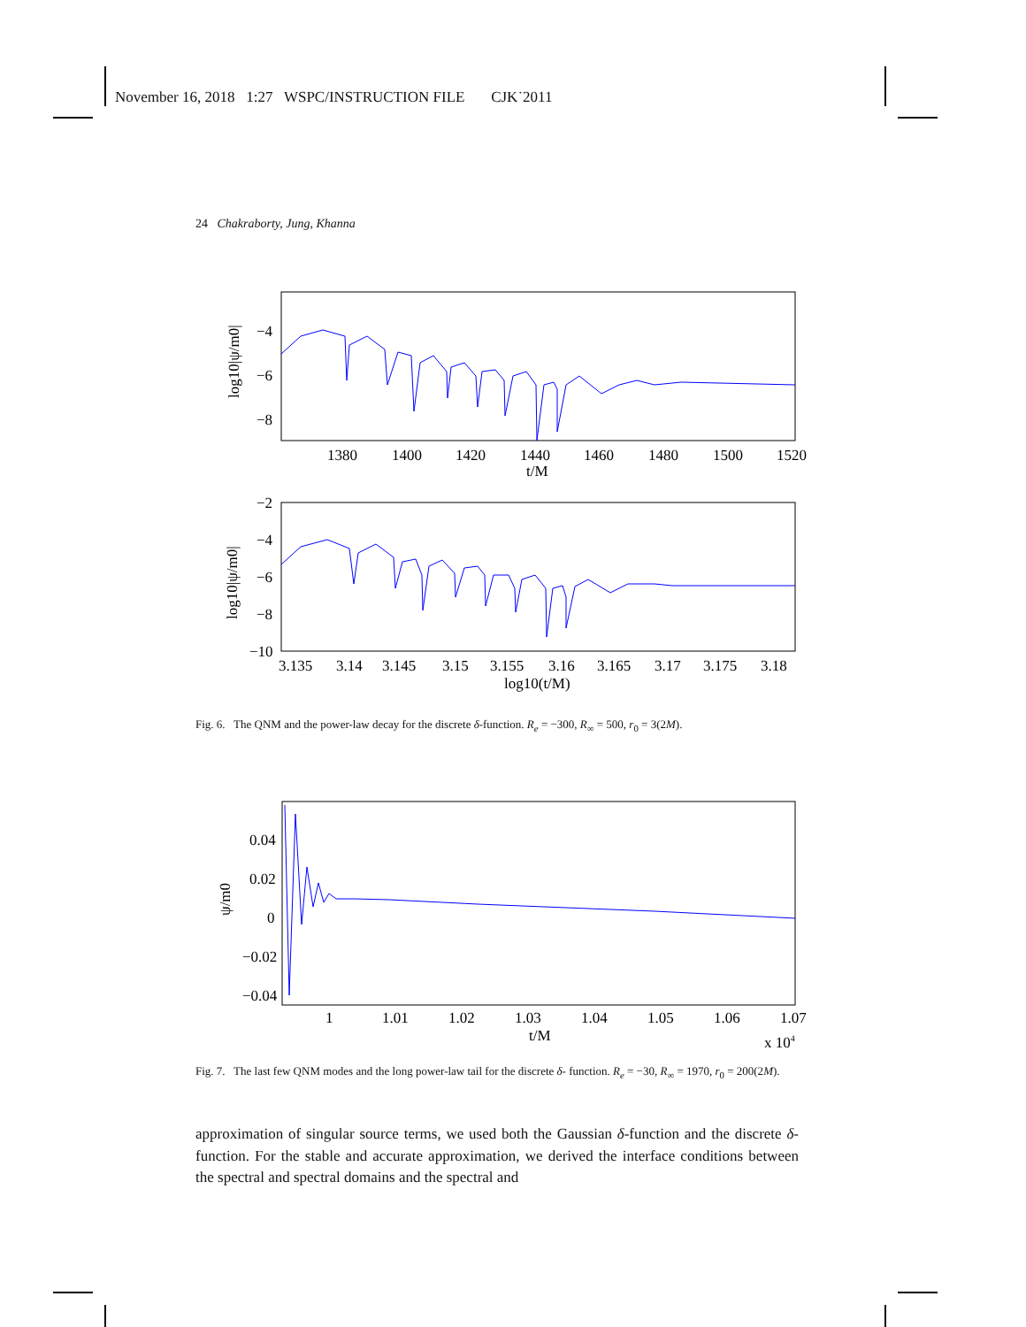November 16, 2018 1:27 WSPC/INSTRUCTION FILE CJK˙2011
24 Chakraborty, Jung, Khanna
1380
1400
1420
1440
1460
1480
1500
1520
t/M
−4
−6
−8
log10|ψ/m0|
3.135
3.14
3.145
3.15
3.155
3.16
3.165
3.17
3.175
3.18
log10(t/M)
−2
−4
−6
−8
−10
log10|ψ/m0|
Fig. 6. The QNM and the power-law decay for the discrete δ-function. R<sub>e</sub> = −300, R<sub>∞</sub> = 500, r<sub>0</sub> = 3(2M).
1
1.01
1.02
1.03
1.04
1.05
1.06
1.07
t/M
x 104
0.04
0.02
0
−0.02
−0.04
ψ/m0
Fig. 7. The last few QNM modes and the long power-law tail for the discrete δ- function. R<sub>e</sub> = −30, R<sub>∞</sub> = 1970, r<sub>0</sub> = 200(2M).
approximation of singular source terms, we used both the Gaussian δ-function and the discrete δ-function. For the stable and accurate approximation, we derived the interface conditions between the spectral and spectral domains and the spectral and